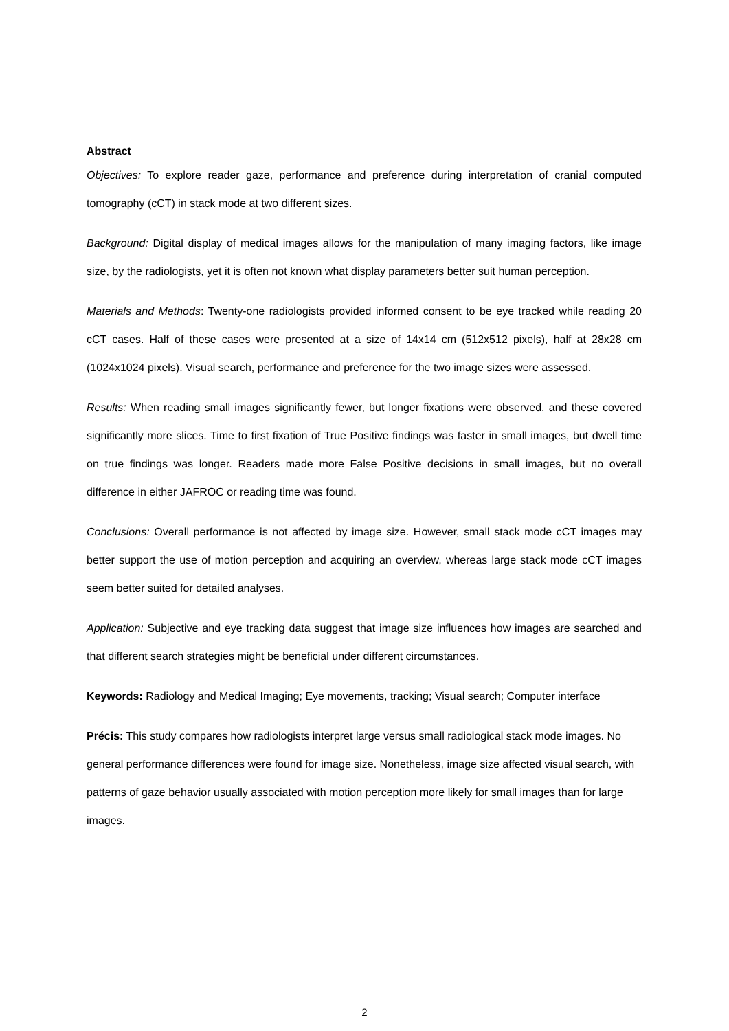Abstract
Objectives: To explore reader gaze, performance and preference during interpretation of cranial computed tomography (cCT) in stack mode at two different sizes.
Background: Digital display of medical images allows for the manipulation of many imaging factors, like image size, by the radiologists, yet it is often not known what display parameters better suit human perception.
Materials and Methods: Twenty-one radiologists provided informed consent to be eye tracked while reading 20 cCT cases. Half of these cases were presented at a size of 14x14 cm (512x512 pixels), half at 28x28 cm (1024x1024 pixels). Visual search, performance and preference for the two image sizes were assessed.
Results: When reading small images significantly fewer, but longer fixations were observed, and these covered significantly more slices. Time to first fixation of True Positive findings was faster in small images, but dwell time on true findings was longer. Readers made more False Positive decisions in small images, but no overall difference in either JAFROC or reading time was found.
Conclusions: Overall performance is not affected by image size. However, small stack mode cCT images may better support the use of motion perception and acquiring an overview, whereas large stack mode cCT images seem better suited for detailed analyses.
Application: Subjective and eye tracking data suggest that image size influences how images are searched and that different search strategies might be beneficial under different circumstances.
Keywords: Radiology and Medical Imaging; Eye movements, tracking; Visual search; Computer interface
Précis: This study compares how radiologists interpret large versus small radiological stack mode images. No general performance differences were found for image size. Nonetheless, image size affected visual search, with patterns of gaze behavior usually associated with motion perception more likely for small images than for large images.
2